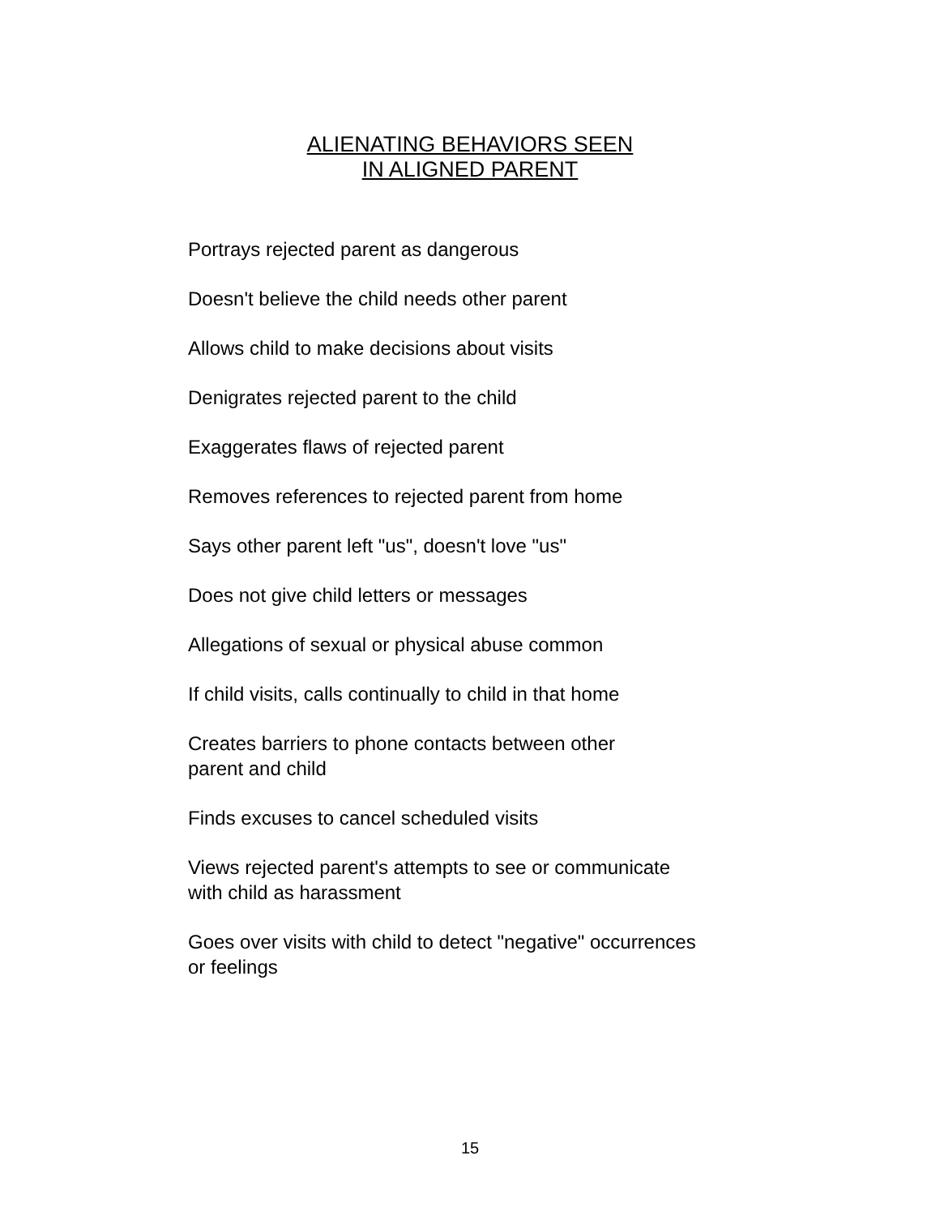ALIENATING BEHAVIORS SEEN
IN ALIGNED PARENT
Portrays rejected parent as dangerous
Doesn't believe the child needs other parent
Allows child to make decisions about visits
Denigrates rejected parent to the child
Exaggerates flaws of rejected parent
Removes references to rejected parent from home
Says other parent left "us", doesn't love "us"
Does not give child letters or messages
Allegations of sexual or physical abuse common
If child visits, calls continually to child in that home
Creates barriers to phone contacts between other
parent and child
Finds excuses to cancel scheduled visits
Views rejected parent's attempts to see or communicate
with child as harassment
Goes over visits with child to detect "negative" occurrences
or feelings
15